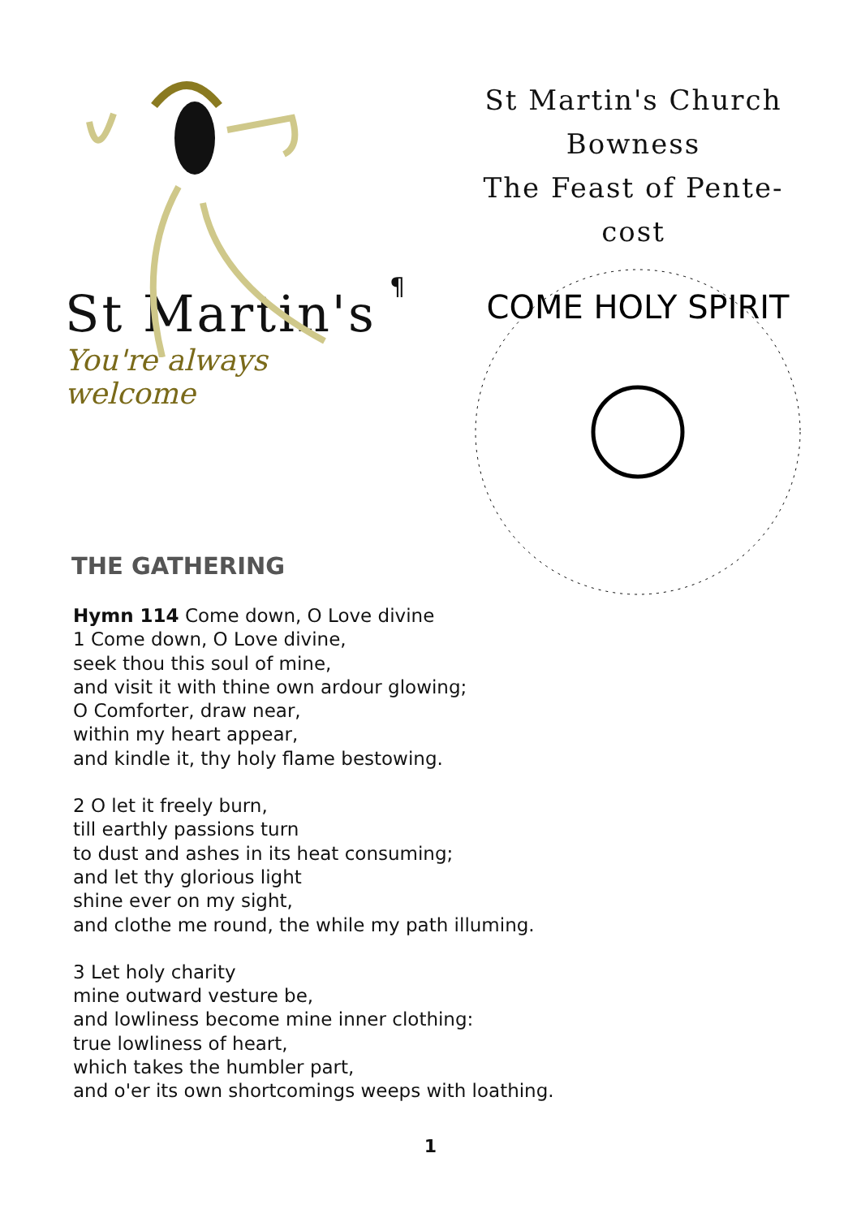St Martin's
You're always welcome
¶
St Martin's Church
Bowness
The Feast of Pente-
cost
COME HOLY SPIRIT
THE GATHERING
Hymn 114 Come down, O Love divine
1 Come down, O Love divine,
seek thou this soul of mine,
and visit it with thine own ardour glowing;
O Comforter, draw near,
within my heart appear,
and kindle it, thy holy flame bestowing.
2 O let it freely burn,
till earthly passions turn
to dust and ashes in its heat consuming;
and let thy glorious light
shine ever on my sight,
and clothe me round, the while my path illuming.
3 Let holy charity
mine outward vesture be,
and lowliness become mine inner clothing:
true lowliness of heart,
which takes the humbler part,
and o'er its own shortcomings weeps with loathing.
1